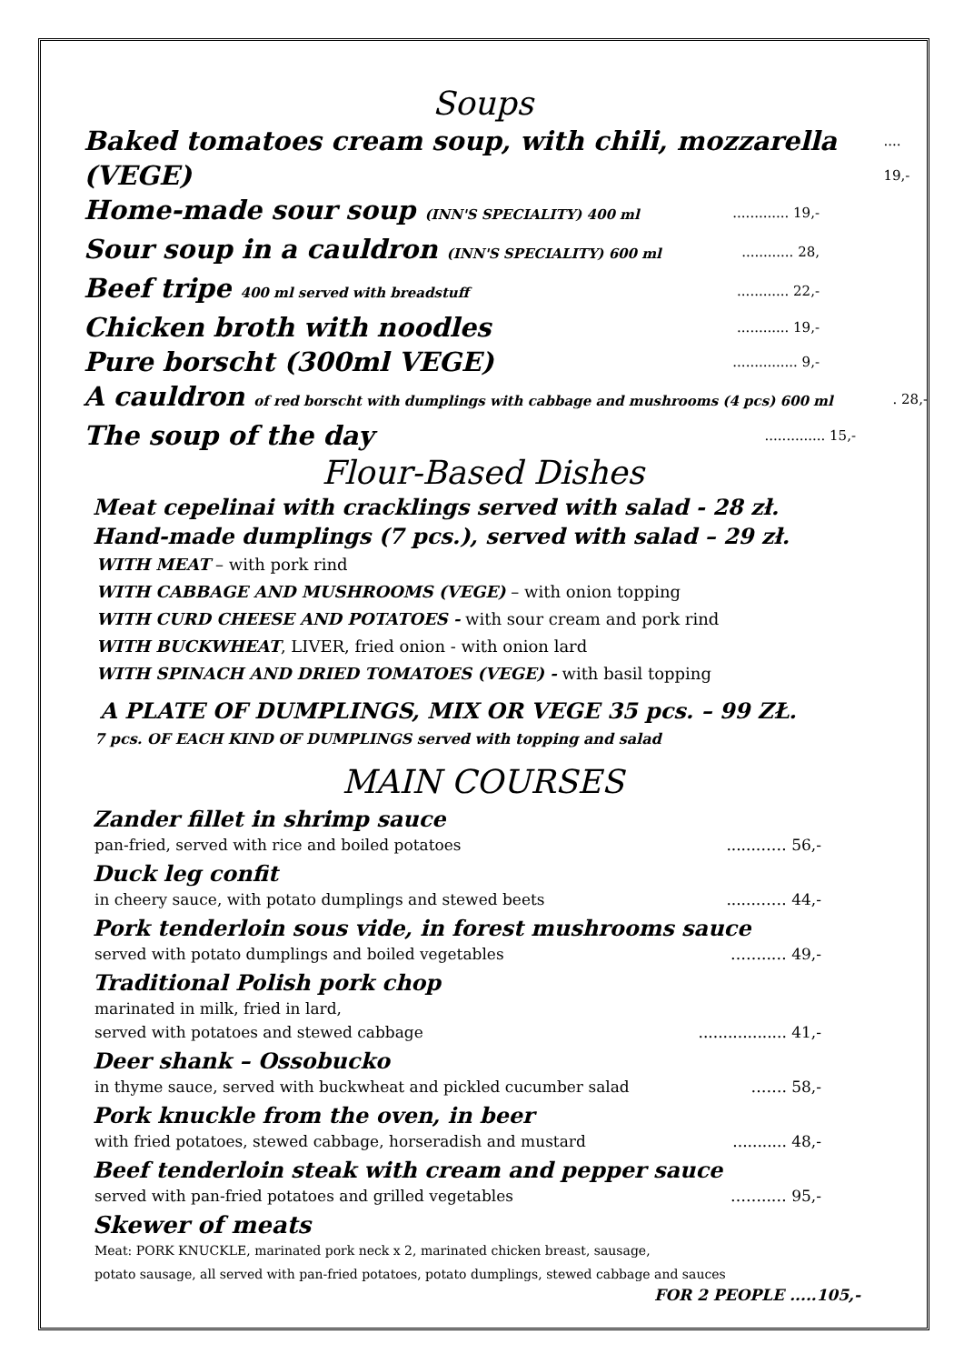Soups
Baked tomatoes cream soup, with chili, mozzarella (VEGE).... 19,-
Home-made sour soup (INN'S SPECIALITY) 400 ml............. 19,-
Sour soup in a cauldron (INN'S SPECIALITY) 600 ml............ 28,
Beef tripe 400 ml served with breadstuff............ 22,-
Chicken broth with noodles............ 19,-
Pure borscht (300ml VEGE)............... 9,-
A cauldron of red borscht with dumplings with cabbage and mushrooms (4 pcs) 600 ml. 28,-
The soup of the day.............. 15,-
Flour-Based Dishes
Meat cepelinai with cracklings served with salad - 28 zł.
Hand-made dumplings (7 pcs.), served with salad – 29 zł.
WITH MEAT – with pork rind
WITH CABBAGE AND MUSHROOMS (VEGE) – with onion topping
WITH CURD CHEESE AND POTATOES - with sour cream and pork rind
WITH BUCKWHEAT, LIVER, fried onion - with onion lard
WITH SPINACH AND DRIED TOMATOES (VEGE) - with basil topping
A PLATE OF DUMPLINGS, MIX OR VEGE 35 pcs. – 99 ZŁ.
7 pcs. OF EACH KIND OF DUMPLINGS served with topping and salad
MAIN COURSES
Zander fillet in shrimp sauce
pan-fried, served with rice and boiled potatoes......…… 56,-
Duck leg confit
in cheery sauce, with potato dumplings and stewed beets......…… 44,-
Pork tenderloin sous vide, in forest mushrooms sauce
served with potato dumplings and boiled vegetables ……..… 49,-
Traditional Polish pork chop
marinated in milk, fried in lard,
served with potatoes and stewed cabbage.................. 41,-
Deer shank – Ossobucko
in thyme sauce, served with buckwheat and pickled cucumber salad ……. 58,-
Pork knuckle from the oven, in beer
with fried potatoes, stewed cabbage, horseradish and mustard........... 48,-
Beef tenderloin steak with cream and pepper sauce
served with pan-fried potatoes and grilled vegetables ……..… 95,-
Skewer of meats
Meat: PORK KNUCKLE, marinated pork neck x 2, marinated chicken breast, sausage,
potato sausage, all served with pan-fried potatoes, potato dumplings, stewed cabbage and sauces
FOR 2 PEOPLE .....105,-